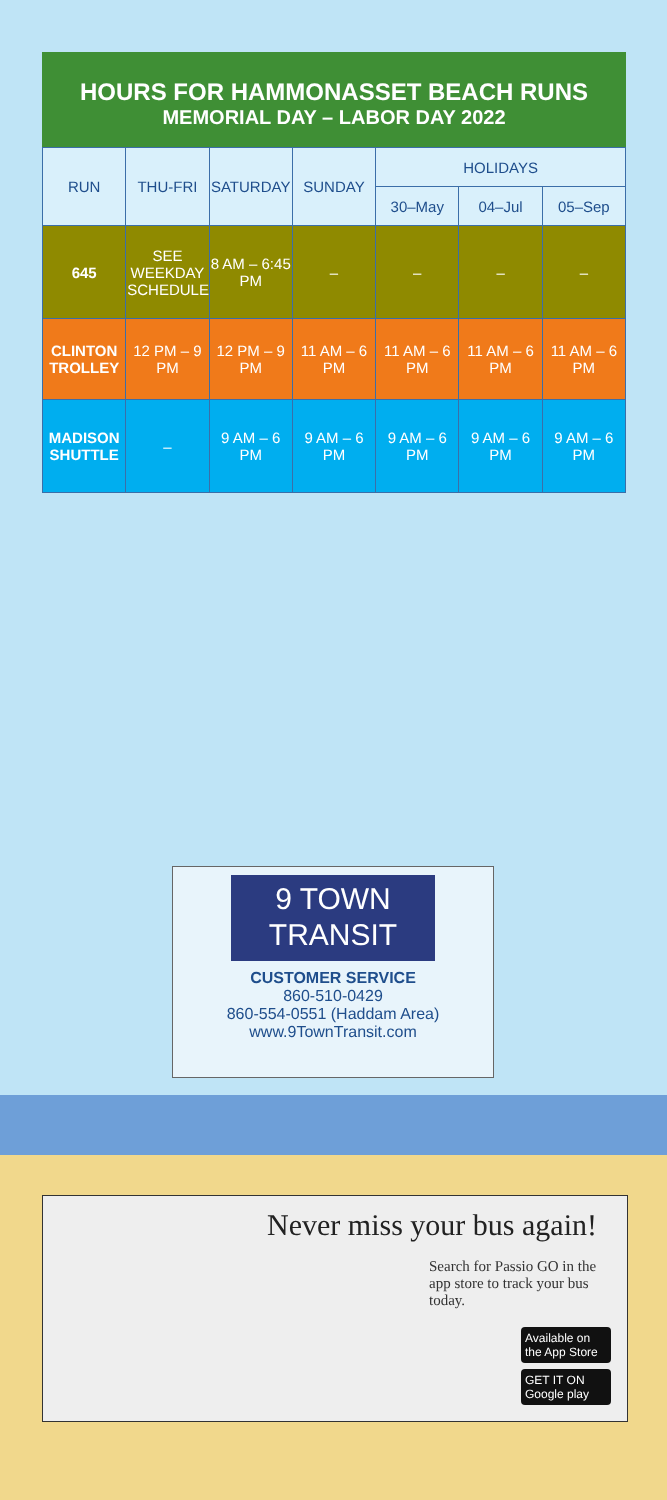HOURS FOR HAMMONASSET BEACH RUNS
MEMORIAL DAY – LABOR DAY 2022
| RUN | THU-FRI | SATURDAY | SUNDAY | HOLIDAYS | | |
| --- | --- | --- | --- | --- | --- | --- |
| | | | | 30–May | 04–Jul | 05–Sep |
| 645 | SEE WEEKDAY SCHEDULE | 8 AM – 6:45 PM | – | – | – | – |
| CLINTON TROLLEY | 12 PM – 9 PM | 12 PM – 9 PM | 11 AM – 6 PM | 11 AM – 6 PM | 11 AM – 6 PM | 11 AM – 6 PM |
| MADISON SHUTTLE | – | 9 AM – 6 PM | 9 AM – 6 PM | 9 AM – 6 PM | 9 AM – 6 PM | 9 AM – 6 PM |
9 TOWN
TRANSIT
CUSTOMER SERVICE
860-510-0429
860-554-0551 (Haddam Area)
www.9TownTransit.com
Never miss your bus again!
Search for Passio GO in the app store to track your bus today.
Available on the App Store
GET IT ON Google play